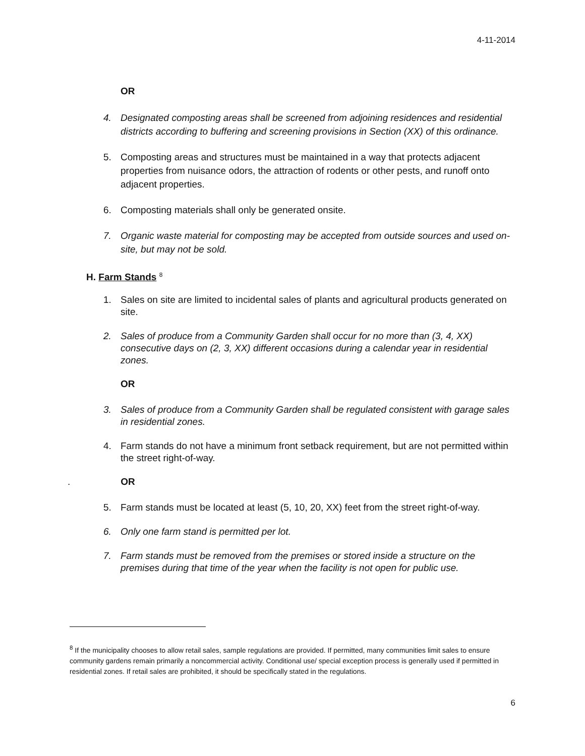4-11-2014
OR
4. Designated composting areas shall be screened from adjoining residences and residential districts according to buffering and screening provisions in Section (XX) of this ordinance.
5. Composting areas and structures must be maintained in a way that protects adjacent properties from nuisance odors, the attraction of rodents or other pests, and runoff onto adjacent properties.
6. Composting materials shall only be generated onsite.
7. Organic waste material for composting may be accepted from outside sources and used on-site, but may not be sold.
H. Farm Stands <sup>8</sup>
1. Sales on site are limited to incidental sales of plants and agricultural products generated on site.
2. Sales of produce from a Community Garden shall occur for no more than (3, 4, XX) consecutive days on (2, 3, XX) different occasions during a calendar year in residential zones.
OR
3. Sales of produce from a Community Garden shall be regulated consistent with garage sales in residential zones.
4. Farm stands do not have a minimum front setback requirement, but are not permitted within the street right-of-way.
. OR
5. Farm stands must be located at least (5, 10, 20, XX) feet from the street right-of-way.
6. Only one farm stand is permitted per lot.
7. Farm stands must be removed from the premises or stored inside a structure on the premises during that time of the year when the facility is not open for public use.
<sup>8</sup> If the municipality chooses to allow retail sales, sample regulations are provided. If permitted, many communities limit sales to ensure community gardens remain primarily a noncommercial activity. Conditional use/ special exception process is generally used if permitted in residential zones. If retail sales are prohibited, it should be specifically stated in the regulations.
6